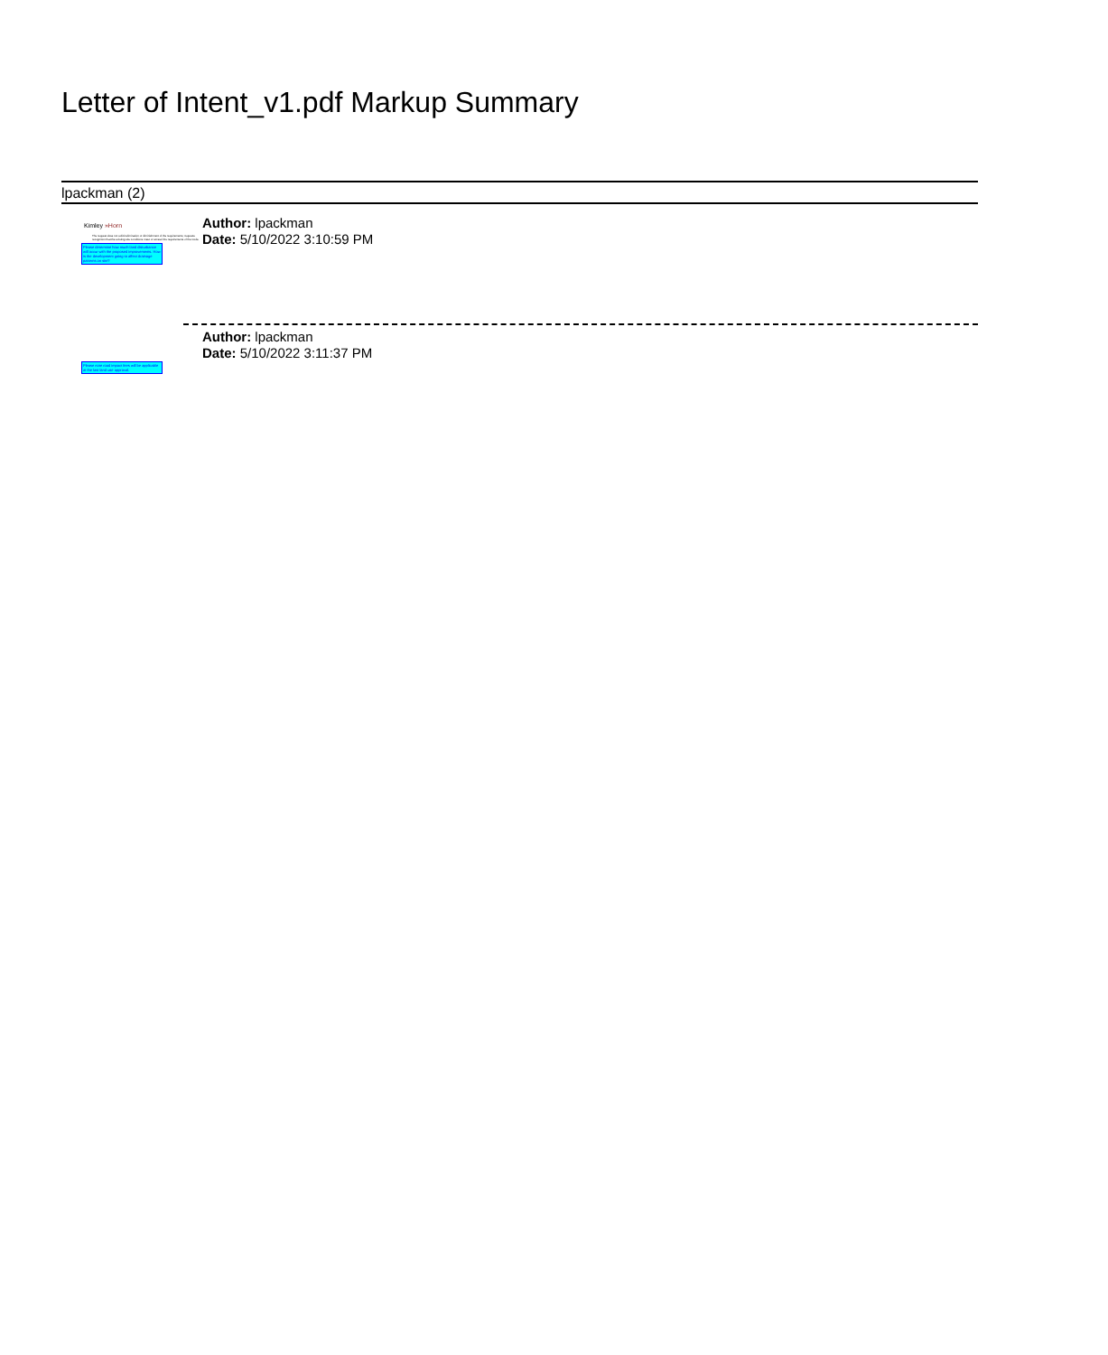Letter of Intent_v1.pdf Markup Summary
lpackman (2)
Kimley »Horn
The request does not solicit elimination or diminishment of the requirements; requests recognition that the existing site conditions meet or exceed the requirements of the Code.
Please determine how much land disturbance will occur with the proposed improvements. How is the development going to affect drainage patterns on site?
Author: lpackman
Date: 5/10/2022 3:10:59 PM
Please note road impact fees will be applicable at the last land use approval.
Author: lpackman
Date: 5/10/2022 3:11:37 PM